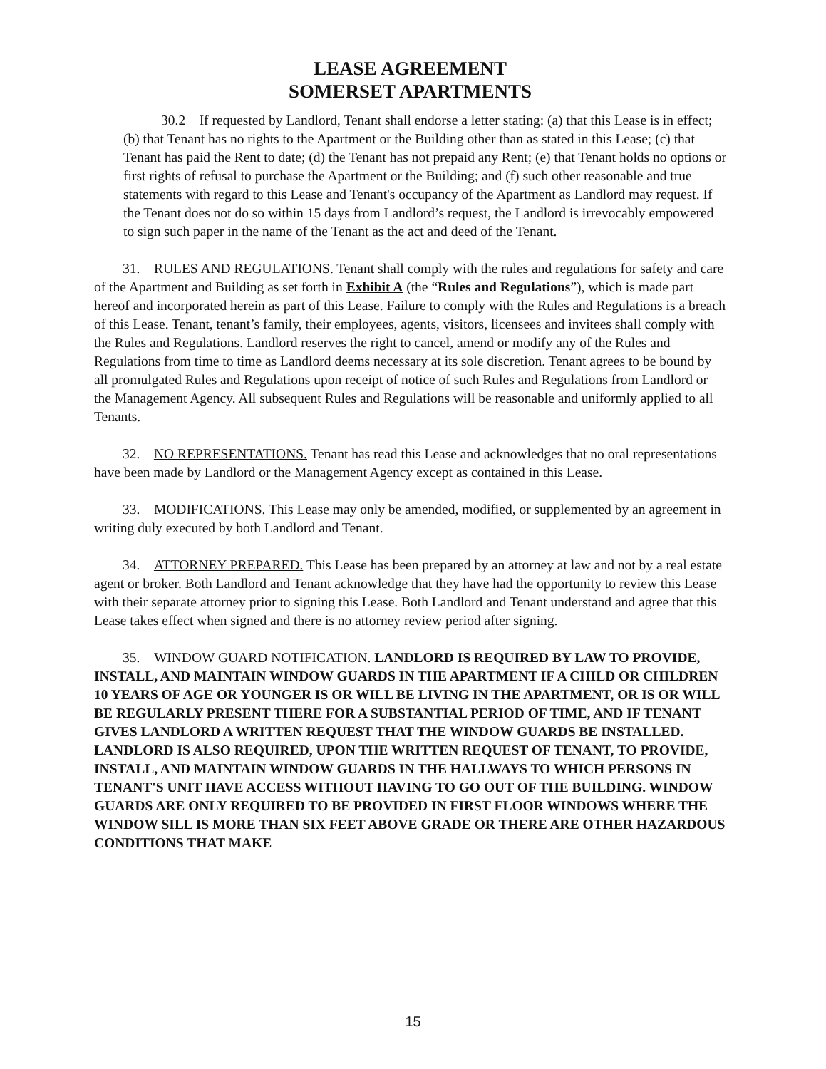LEASE AGREEMENT
SOMERSET APARTMENTS
30.2 If requested by Landlord, Tenant shall endorse a letter stating: (a) that this Lease is in effect; (b) that Tenant has no rights to the Apartment or the Building other than as stated in this Lease; (c) that Tenant has paid the Rent to date; (d) the Tenant has not prepaid any Rent; (e) that Tenant holds no options or first rights of refusal to purchase the Apartment or the Building; and (f) such other reasonable and true statements with regard to this Lease and Tenant's occupancy of the Apartment as Landlord may request. If the Tenant does not do so within 15 days from Landlord’s request, the Landlord is irrevocably empowered to sign such paper in the name of the Tenant as the act and deed of the Tenant.
31. RULES AND REGULATIONS. Tenant shall comply with the rules and regulations for safety and care of the Apartment and Building as set forth in Exhibit A (the “Rules and Regulations”), which is made part hereof and incorporated herein as part of this Lease. Failure to comply with the Rules and Regulations is a breach of this Lease. Tenant, tenant’s family, their employees, agents, visitors, licensees and invitees shall comply with the Rules and Regulations. Landlord reserves the right to cancel, amend or modify any of the Rules and Regulations from time to time as Landlord deems necessary at its sole discretion. Tenant agrees to be bound by all promulgated Rules and Regulations upon receipt of notice of such Rules and Regulations from Landlord or the Management Agency. All subsequent Rules and Regulations will be reasonable and uniformly applied to all Tenants.
32. NO REPRESENTATIONS. Tenant has read this Lease and acknowledges that no oral representations have been made by Landlord or the Management Agency except as contained in this Lease.
33. MODIFICATIONS. This Lease may only be amended, modified, or supplemented by an agreement in writing duly executed by both Landlord and Tenant.
34. ATTORNEY PREPARED. This Lease has been prepared by an attorney at law and not by a real estate agent or broker. Both Landlord and Tenant acknowledge that they have had the opportunity to review this Lease with their separate attorney prior to signing this Lease. Both Landlord and Tenant understand and agree that this Lease takes effect when signed and there is no attorney review period after signing.
35. WINDOW GUARD NOTIFICATION. LANDLORD IS REQUIRED BY LAW TO PROVIDE, INSTALL, AND MAINTAIN WINDOW GUARDS IN THE APARTMENT IF A CHILD OR CHILDREN 10 YEARS OF AGE OR YOUNGER IS OR WILL BE LIVING IN THE APARTMENT, OR IS OR WILL BE REGULARLY PRESENT THERE FOR A SUBSTANTIAL PERIOD OF TIME, AND IF TENANT GIVES LANDLORD A WRITTEN REQUEST THAT THE WINDOW GUARDS BE INSTALLED. LANDLORD IS ALSO REQUIRED, UPON THE WRITTEN REQUEST OF TENANT, TO PROVIDE, INSTALL, AND MAINTAIN WINDOW GUARDS IN THE HALLWAYS TO WHICH PERSONS IN TENANT'S UNIT HAVE ACCESS WITHOUT HAVING TO GO OUT OF THE BUILDING. WINDOW GUARDS ARE ONLY REQUIRED TO BE PROVIDED IN FIRST FLOOR WINDOWS WHERE THE WINDOW SILL IS MORE THAN SIX FEET ABOVE GRADE OR THERE ARE OTHER HAZARDOUS CONDITIONS THAT MAKE
15